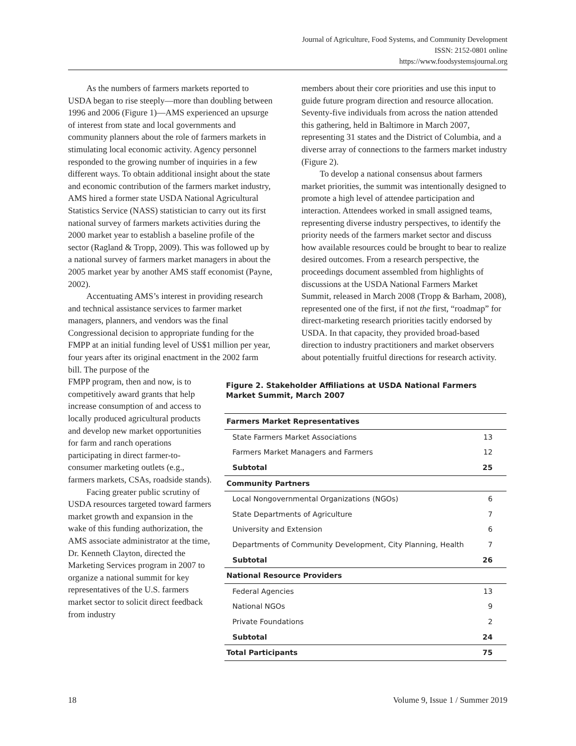Journal of Agriculture, Food Systems, and Community Development
ISSN: 2152-0801 online
https://www.foodsystemsjournal.org
As the numbers of farmers markets reported to USDA began to rise steeply—more than doubling between 1996 and 2006 (Figure 1)—AMS experienced an upsurge of interest from state and local governments and community planners about the role of farmers markets in stimulating local economic activity. Agency personnel responded to the growing number of inquiries in a few different ways. To obtain additional insight about the state and economic contribution of the farmers market industry, AMS hired a former state USDA National Agricultural Statistics Service (NASS) statistician to carry out its first national survey of farmers markets activities during the 2000 market year to establish a baseline profile of the sector (Ragland & Tropp, 2009). This was followed up by a national survey of farmers market managers in about the 2005 market year by another AMS staff economist (Payne, 2002).
Accentuating AMS’s interest in providing research and technical assistance services to farmer market managers, planners, and vendors was the final Congressional decision to appropriate funding for the FMPP at an initial funding level of US$1 million per year, four years after its original enactment in the 2002 farm bill. The purpose of the
members about their core priorities and use this input to guide future program direction and resource allocation. Seventy-five individuals from across the nation attended this gathering, held in Baltimore in March 2007, representing 31 states and the District of Columbia, and a diverse array of connections to the farmers market industry (Figure 2).
To develop a national consensus about farmers market priorities, the summit was intentionally designed to promote a high level of attendee participation and interaction. Attendees worked in small assigned teams, representing diverse industry perspectives, to identify the priority needs of the farmers market sector and discuss how available resources could be brought to bear to realize desired outcomes. From a research perspective, the proceedings document assembled from highlights of discussions at the USDA National Farmers Market Summit, released in March 2008 (Tropp & Barham, 2008), represented one of the first, if not the first, “roadmap” for direct-marketing research priorities tacitly endorsed by USDA. In that capacity, they provided broad-based direction to industry practitioners and market observers about potentially fruitful directions for research activity.
FMPP program, then and now, is to competitively award grants that help increase consumption of and access to locally produced agricultural products and develop new market opportunities for farm and ranch operations participating in direct farmer-to-consumer marketing outlets (e.g., farmers markets, CSAs, roadside stands).
Facing greater public scrutiny of USDA resources targeted toward farmers market growth and expansion in the wake of this funding authorization, the AMS associate administrator at the time, Dr. Kenneth Clayton, directed the Marketing Services program in 2007 to organize a national summit for key representatives of the U.S. farmers market sector to solicit direct feedback from industry
Figure 2. Stakeholder Affiliations at USDA National Farmers Market Summit, March 2007
| Farmers Market Representatives | |
| --- | --- |
| State Farmers Market Associations | 13 |
| Farmers Market Managers and Farmers | 12 |
| Subtotal | 25 |
| Community Partners | |
| Local Nongovernmental Organizations (NGOs) | 6 |
| State Departments of Agriculture | 7 |
| University and Extension | 6 |
| Departments of Community Development, City Planning, Health | 7 |
| Subtotal | 26 |
| National Resource Providers | |
| Federal Agencies | 13 |
| National NGOs | 9 |
| Private Foundations | 2 |
| Subtotal | 24 |
| Total Participants | 75 |
18 Volume 9, Issue 1 / Summer 2019